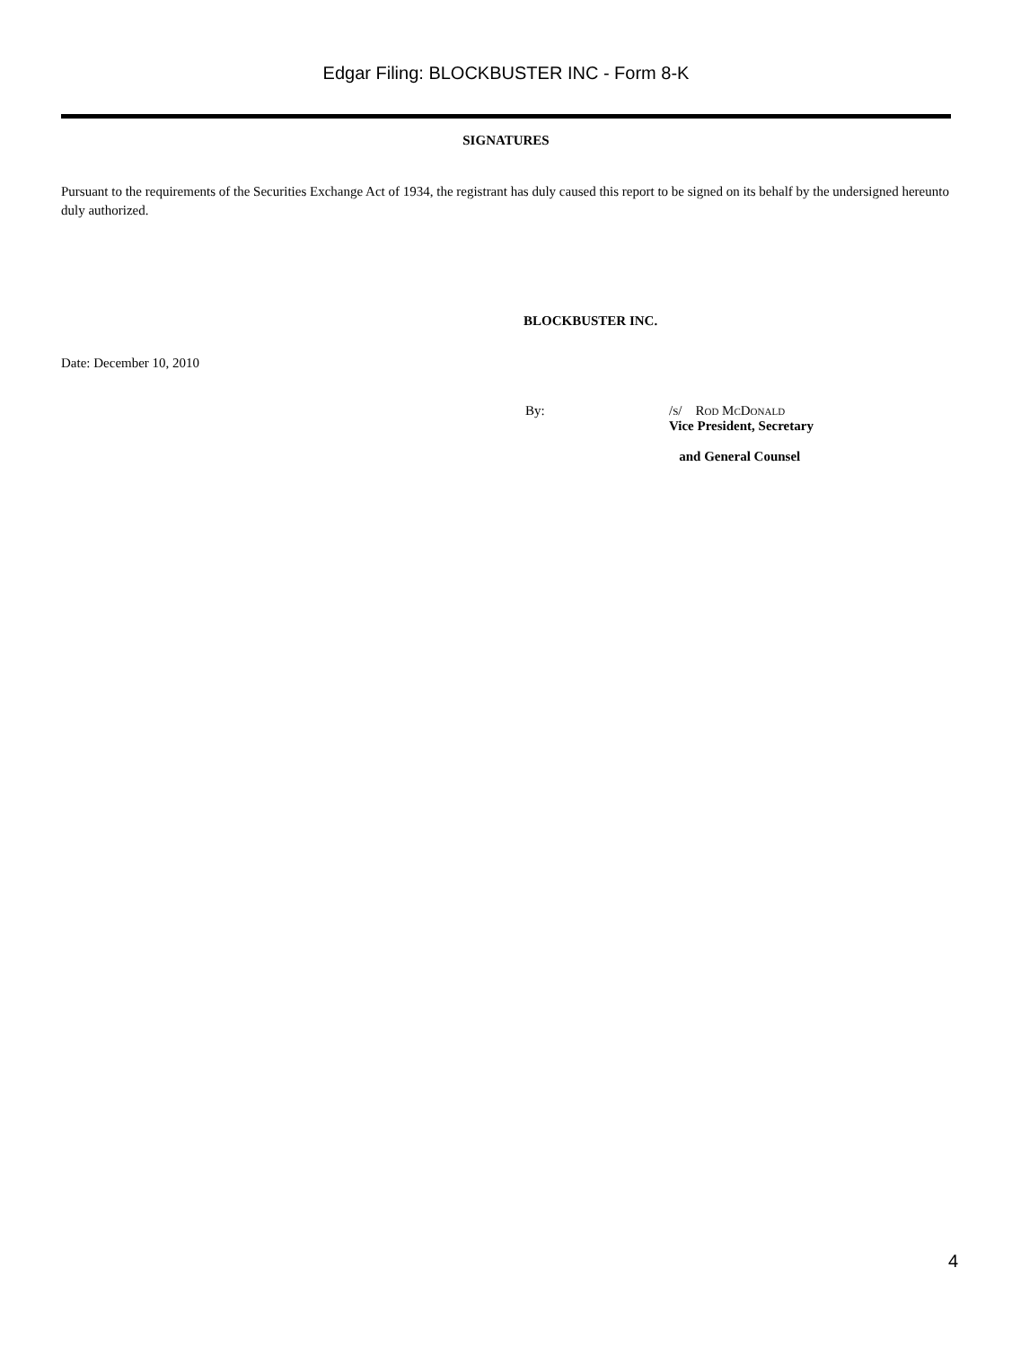Edgar Filing: BLOCKBUSTER INC - Form 8-K
SIGNATURES
Pursuant to the requirements of the Securities Exchange Act of 1934, the registrant has duly caused this report to be signed on its behalf by the undersigned hereunto duly authorized.
BLOCKBUSTER INC.
Date: December 10, 2010
By: /s/ Rod McDonald
Vice President, Secretary
and General Counsel
4